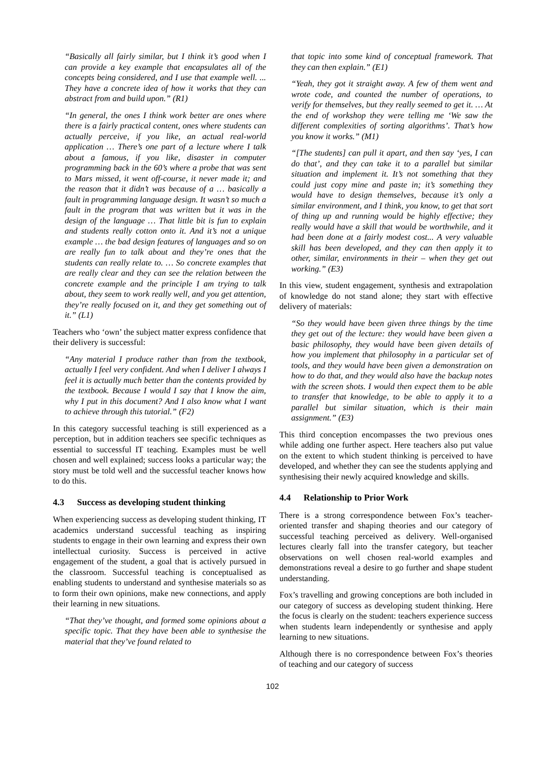“Basically all fairly similar, but I think it’s good when I can provide a key example that encapsulates all of the concepts being considered, and I use that example well. ... They have a concrete idea of how it works that they can abstract from and build upon.” (R1)
“In general, the ones I think work better are ones where there is a fairly practical content, ones where students can actually perceive, if you like, an actual real-world application … There’s one part of a lecture where I talk about a famous, if you like, disaster in computer programming back in the 60’s where a probe that was sent to Mars missed, it went off-course, it never made it; and the reason that it didn’t was because of a … basically a fault in programming language design. It wasn’t so much a fault in the program that was written but it was in the design of the language … That little bit is fun to explain and students really cotton onto it. And it’s not a unique example … the bad design features of languages and so on are really fun to talk about and they’re ones that the students can really relate to. … So concrete examples that are really clear and they can see the relation between the concrete example and the principle I am trying to talk about, they seem to work really well, and you get attention, they’re really focused on it, and they get something out of it.” (L1)
Teachers who ‘own’ the subject matter express confidence that their delivery is successful:
“Any material I produce rather than from the textbook, actually I feel very confident. And when I deliver I always I feel it is actually much better than the contents provided by the textbook. Because I would I say that I know the aim, why I put in this document? And I also know what I want to achieve through this tutorial.” (F2)
In this category successful teaching is still experienced as a perception, but in addition teachers see specific techniques as essential to successful IT teaching. Examples must be well chosen and well explained; success looks a particular way; the story must be told well and the successful teacher knows how to do this.
4.3 Success as developing student thinking
When experiencing success as developing student thinking, IT academics understand successful teaching as inspiring students to engage in their own learning and express their own intellectual curiosity. Success is perceived in active engagement of the student, a goal that is actively pursued in the classroom. Successful teaching is conceptualised as enabling students to understand and synthesise materials so as to form their own opinions, make new connections, and apply their learning in new situations.
“That they’ve thought, and formed some opinions about a specific topic. That they have been able to synthesise the material that they’ve found related to
that topic into some kind of conceptual framework. That they can then explain.” (E1)
“Yeah, they got it straight away. A few of them went and wrote code, and counted the number of operations, to verify for themselves, but they really seemed to get it. … At the end of workshop they were telling me ‘We saw the different complexities of sorting algorithms’. That’s how you know it works.” (M1)
“[The students] can pull it apart, and then say ‘yes, I can do that’, and they can take it to a parallel but similar situation and implement it. It’s not something that they could just copy mine and paste in; it’s something they would have to design themselves, because it’s only a similar environment, and I think, you know, to get that sort of thing up and running would be highly effective; they really would have a skill that would be worthwhile, and it had been done at a fairly modest cost... A very valuable skill has been developed, and they can then apply it to other, similar, environments in their – when they get out working.” (E3)
In this view, student engagement, synthesis and extrapolation of knowledge do not stand alone; they start with effective delivery of materials:
“So they would have been given three things by the time they get out of the lecture: they would have been given a basic philosophy, they would have been given details of how you implement that philosophy in a particular set of tools, and they would have been given a demonstration on how to do that, and they would also have the backup notes with the screen shots. I would then expect them to be able to transfer that knowledge, to be able to apply it to a parallel but similar situation, which is their main assignment.” (E3)
This third conception encompasses the two previous ones while adding one further aspect. Here teachers also put value on the extent to which student thinking is perceived to have developed, and whether they can see the students applying and synthesising their newly acquired knowledge and skills.
4.4 Relationship to Prior Work
There is a strong correspondence between Fox’s teacher-oriented transfer and shaping theories and our category of successful teaching perceived as delivery. Well-organised lectures clearly fall into the transfer category, but teacher observations on well chosen real-world examples and demonstrations reveal a desire to go further and shape student understanding.
Fox’s travelling and growing conceptions are both included in our category of success as developing student thinking. Here the focus is clearly on the student: teachers experience success when students learn independently or synthesise and apply learning to new situations.
Although there is no correspondence between Fox’s theories of teaching and our category of success
102